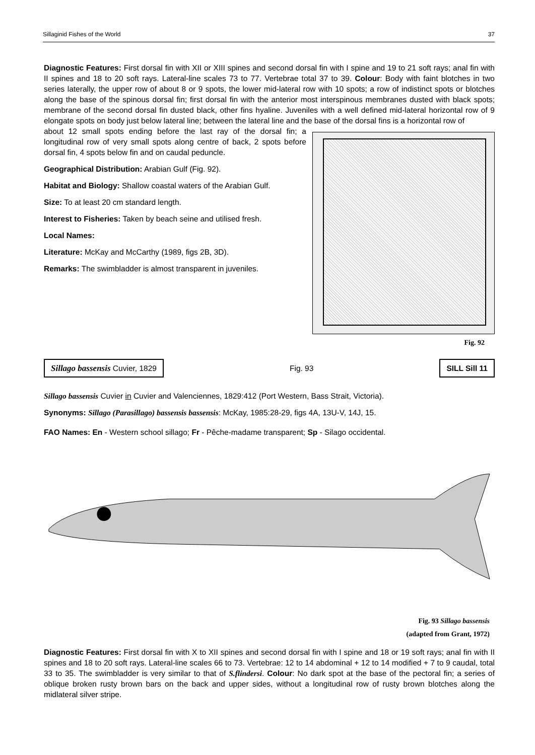Sillaginid Fishes of the World 37
Diagnostic Features: First dorsal fin with XII or XIII spines and second dorsal fin with I spine and 19 to 21 soft rays; anal fin with II spines and 18 to 20 soft rays. Lateral-line scales 73 to 77. Vertebrae total 37 to 39. Colour: Body with faint blotches in two series laterally, the upper row of about 8 or 9 spots, the lower mid-lateral row with 10 spots; a row of indistinct spots or blotches along the base of the spinous dorsal fin; first dorsal fin with the anterior most interspinous membranes dusted with black spots; membrane of the second dorsal fin dusted black, other fins hyaline. Juveniles with a well defined mid-lateral horizontal row of 9 elongate spots on body just below lateral line; between the lateral line and the base of the dorsal fins is a horizontal row of
about 12 small spots ending before the last ray of the dorsal fin; a longitudinal row of very small spots along centre of back, 2 spots before dorsal fin, 4 spots below fin and on caudal peduncle.
Geographical Distribution: Arabian Gulf (Fig. 92).
Habitat and Biology: Shallow coastal waters of the Arabian Gulf.
Size: To at least 20 cm standard length.
Interest to Fisheries: Taken by beach seine and utilised fresh.
Local Names:
Literature: McKay and McCarthy (1989, figs 2B, 3D).
Remarks: The swimbladder is almost transparent in juveniles.
Fig. 92
Sillago bassensis Cuvier, 1829 Fig. 93 SILL Sill 11
Sillago bassensis Cuvier in Cuvier and Valenciennes, 1829:412 (Port Western, Bass Strait, Victoria).
Synonyms: Sillago (Parasillago) bassensis bassensis: McKay, 1985:28-29, figs 4A, 13U-V, 14J, 15.
FAO Names: En - Western school sillago; Fr - Pêche-madame transparent; Sp - Silago occidental.
Fig. 93 Sillago bassensis
(adapted from Grant, 1972)
Diagnostic Features: First dorsal fin with X to XII spines and second dorsal fin with I spine and 18 or 19 soft rays; anal fin with II spines and 18 to 20 soft rays. Lateral-line scales 66 to 73. Vertebrae: 12 to 14 abdominal + 12 to 14 modified + 7 to 9 caudal, total 33 to 35. The swimbladder is very similar to that of S.flindersi. Colour: No dark spot at the base of the pectoral fin; a series of oblique broken rusty brown bars on the back and upper sides, without a longitudinal row of rusty brown blotches along the midlateral silver stripe.